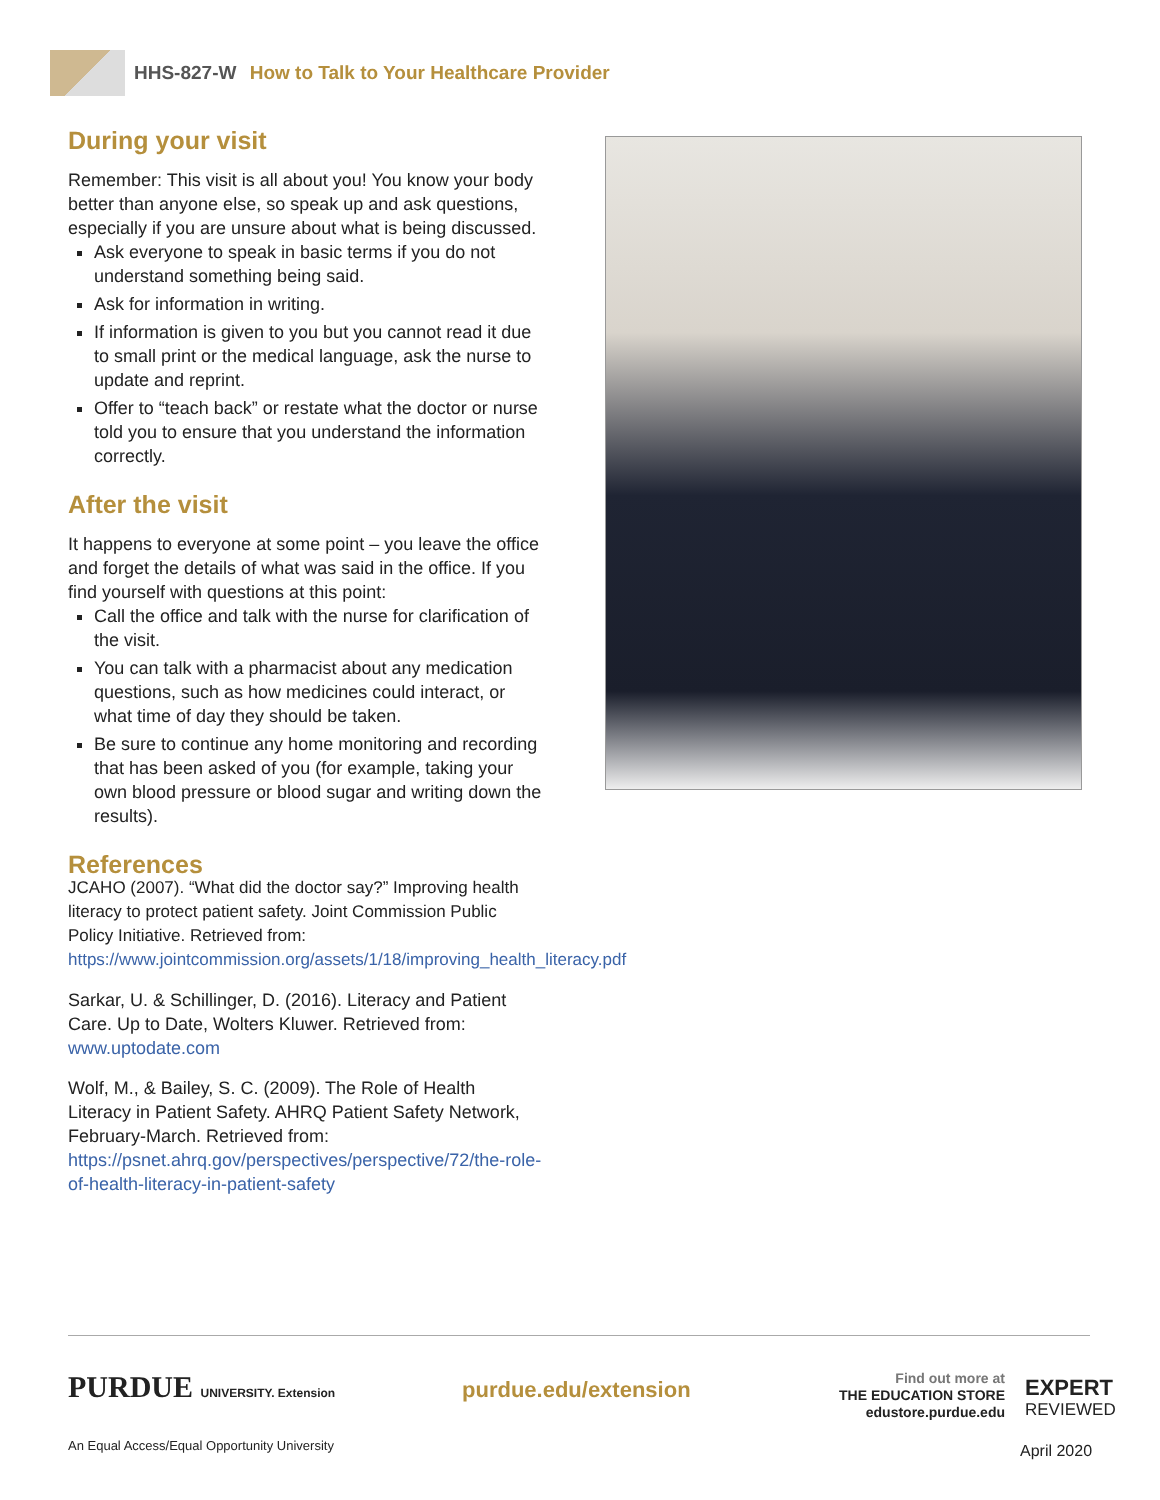HHS-827-W How to Talk to Your Healthcare Provider
During your visit
Remember: This visit is all about you! You know your body better than anyone else, so speak up and ask questions, especially if you are unsure about what is being discussed.
Ask everyone to speak in basic terms if you do not understand something being said.
Ask for information in writing.
If information is given to you but you cannot read it due to small print or the medical language, ask the nurse to update and reprint.
Offer to “teach back” or restate what the doctor or nurse told you to ensure that you understand the information correctly.
After the visit
It happens to everyone at some point – you leave the office and forget the details of what was said in the office. If you find yourself with questions at this point:
Call the office and talk with the nurse for clarification of the visit.
You can talk with a pharmacist about any medication questions, such as how medicines could interact, or what time of day they should be taken.
Be sure to continue any home monitoring and recording that has been asked of you (for example, taking your own blood pressure or blood sugar and writing down the results).
References
JCAHO (2007). “What did the doctor say?” Improving health literacy to protect patient safety. Joint Commission Public Policy Initiative. Retrieved from: https://www.jointcommission.org/assets/1/18/improving_health_literacy.pdf
Sarkar, U. & Schillinger, D. (2016). Literacy and Patient Care. Up to Date, Wolters Kluwer. Retrieved from: www.uptodate.com
Wolf, M., & Bailey, S. C. (2009). The Role of Health Literacy in Patient Safety. AHRQ Patient Safety Network, February-March. Retrieved from: https://psnet.ahrq.gov/perspectives/perspective/72/the-role-of-health-literacy-in-patient-safety
PURDUE UNIVERSITY. Extension purdue.edu/extension
Find out more at
THE EDUCATION STORE
edustore.purdue.edu
EXPERT
REVIEWED
An Equal Access/Equal Opportunity University
April 2020